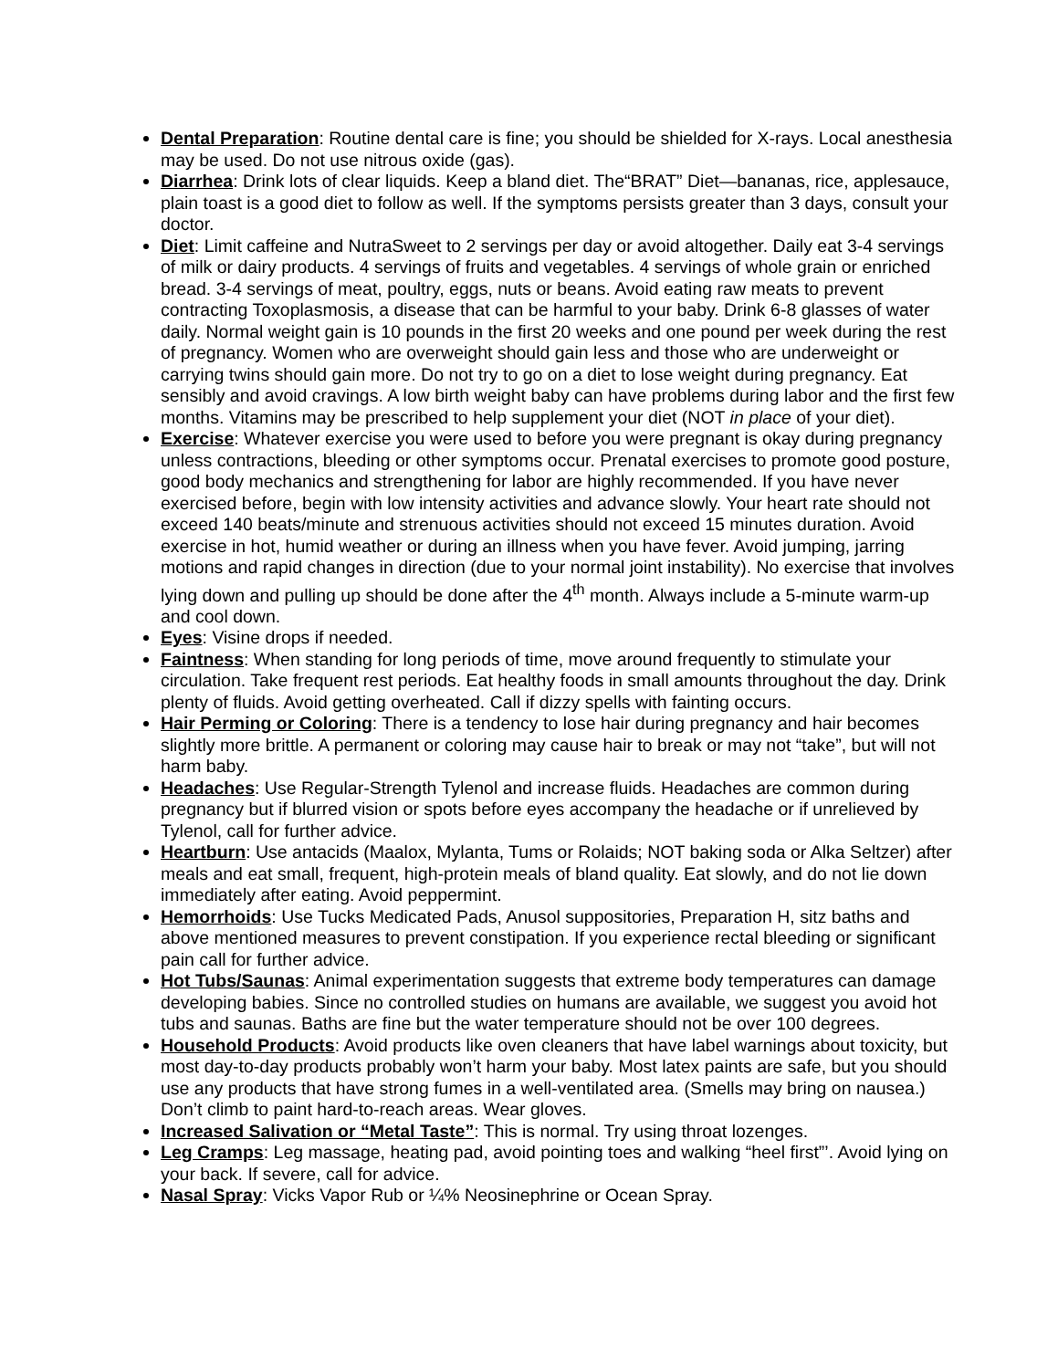Dental Preparation: Routine dental care is fine; you should be shielded for X-rays. Local anesthesia may be used. Do not use nitrous oxide (gas).
Diarrhea: Drink lots of clear liquids. Keep a bland diet. The“BRAT” Diet—bananas, rice, applesauce, plain toast is a good diet to follow as well. If the symptoms persists greater than 3 days, consult your doctor.
Diet: Limit caffeine and NutraSweet to 2 servings per day or avoid altogether. Daily eat 3-4 servings of milk or dairy products. 4 servings of fruits and vegetables. 4 servings of whole grain or enriched bread. 3-4 servings of meat, poultry, eggs, nuts or beans. Avoid eating raw meats to prevent contracting Toxoplasmosis, a disease that can be harmful to your baby. Drink 6-8 glasses of water daily. Normal weight gain is 10 pounds in the first 20 weeks and one pound per week during the rest of pregnancy. Women who are overweight should gain less and those who are underweight or carrying twins should gain more. Do not try to go on a diet to lose weight during pregnancy. Eat sensibly and avoid cravings. A low birth weight baby can have problems during labor and the first few months. Vitamins may be prescribed to help supplement your diet (NOT in place of your diet).
Exercise: Whatever exercise you were used to before you were pregnant is okay during pregnancy unless contractions, bleeding or other symptoms occur. Prenatal exercises to promote good posture, good body mechanics and strengthening for labor are highly recommended. If you have never exercised before, begin with low intensity activities and advance slowly. Your heart rate should not exceed 140 beats/minute and strenuous activities should not exceed 15 minutes duration. Avoid exercise in hot, humid weather or during an illness when you have fever. Avoid jumping, jarring motions and rapid changes in direction (due to your normal joint instability). No exercise that involves lying down and pulling up should be done after the 4<sup>th</sup> month. Always include a 5-minute warm-up and cool down.
Eyes: Visine drops if needed.
Faintness: When standing for long periods of time, move around frequently to stimulate your circulation. Take frequent rest periods. Eat healthy foods in small amounts throughout the day. Drink plenty of fluids. Avoid getting overheated. Call if dizzy spells with fainting occurs.
Hair Perming or Coloring: There is a tendency to lose hair during pregnancy and hair becomes slightly more brittle. A permanent or coloring may cause hair to break or may not “take”, but will not harm baby.
Headaches: Use Regular-Strength Tylenol and increase fluids. Headaches are common during pregnancy but if blurred vision or spots before eyes accompany the headache or if unrelieved by Tylenol, call for further advice.
Heartburn: Use antacids (Maalox, Mylanta, Tums or Rolaids; NOT baking soda or Alka Seltzer) after meals and eat small, frequent, high-protein meals of bland quality. Eat slowly, and do not lie down immediately after eating. Avoid peppermint.
Hemorrhoids: Use Tucks Medicated Pads, Anusol suppositories, Preparation H, sitz baths and above mentioned measures to prevent constipation. If you experience rectal bleeding or significant pain call for further advice.
Hot Tubs/Saunas: Animal experimentation suggests that extreme body temperatures can damage developing babies. Since no controlled studies on humans are available, we suggest you avoid hot tubs and saunas. Baths are fine but the water temperature should not be over 100 degrees.
Household Products: Avoid products like oven cleaners that have label warnings about toxicity, but most day-to-day products probably won’t harm your baby. Most latex paints are safe, but you should use any products that have strong fumes in a well-ventilated area. (Smells may bring on nausea.) Don’t climb to paint hard-to-reach areas. Wear gloves.
Increased Salivation or “Metal Taste”: This is normal. Try using throat lozenges.
Leg Cramps: Leg massage, heating pad, avoid pointing toes and walking “heel first”’. Avoid lying on your back. If severe, call for advice.
Nasal Spray: Vicks Vapor Rub or ¼% Neosinephrine or Ocean Spray.